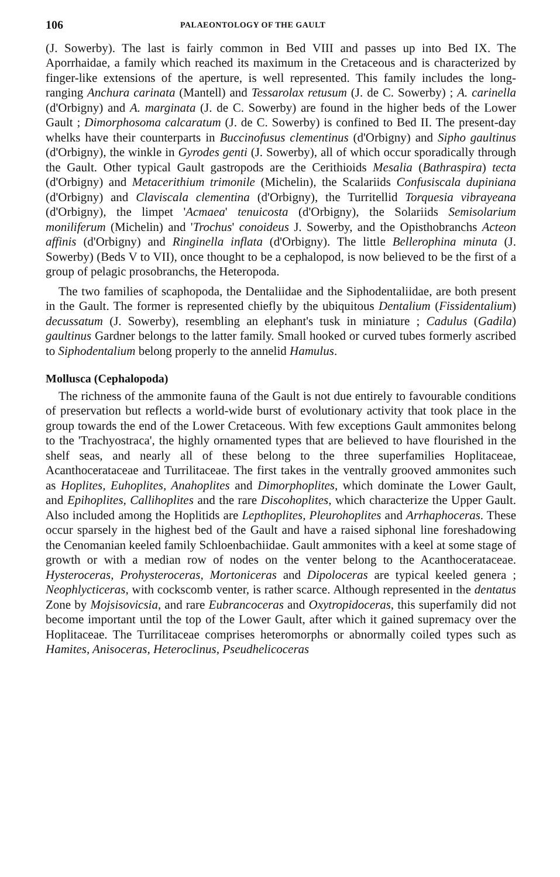106 PALAEONTOLOGY OF THE GAULT
(J. Sowerby). The last is fairly common in Bed VIII and passes up into Bed IX. The Aporrhaidae, a family which reached its maximum in the Cretaceous and is characterized by finger-like extensions of the aperture, is well represented. This family includes the long-ranging Anchura carinata (Mantell) and Tessarolax retusum (J. de C. Sowerby) ; A. carinella (d'Orbigny) and A. marginata (J. de C. Sowerby) are found in the higher beds of the Lower Gault ; Dimorphosoma calcaratum (J. de C. Sowerby) is confined to Bed II. The present-day whelks have their counterparts in Buccinofusus clementinus (d'Orbigny) and Sipho gaultinus (d'Orbigny), the winkle in Gyrodes genti (J. Sowerby), all of which occur sporadically through the Gault. Other typical Gault gastropods are the Cerithioids Mesalia (Bathraspira) tecta (d'Orbigny) and Metacerithium trimonile (Michelin), the Scalariids Confusiscala dupiniana (d'Orbigny) and Claviscala clementina (d'Orbigny), the Turritellid Torquesia vibrayeana (d'Orbigny), the limpet 'Acmaea' tenuicosta (d'Orbigny), the Solariids Semisolarium moniliferum (Michelin) and 'Trochus' conoideus J. Sowerby, and the Opisthobranchs Acteon affinis (d'Orbigny) and Ringinella inflata (d'Orbigny). The little Bellerophina minuta (J. Sowerby) (Beds V to VII), once thought to be a cephalopod, is now believed to be the first of a group of pelagic prosobranchs, the Heteropoda.
The two families of scaphopoda, the Dentaliidae and the Siphodentaliidae, are both present in the Gault. The former is represented chiefly by the ubiquitous Dentalium (Fissidentalium) decussatum (J. Sowerby), resembling an elephant's tusk in miniature ; Cadulus (Gadila) gaultinus Gardner belongs to the latter family. Small hooked or curved tubes formerly ascribed to Siphodentalium belong properly to the annelid Hamulus.
Mollusca (Cephalopoda)
The richness of the ammonite fauna of the Gault is not due entirely to favourable conditions of preservation but reflects a world-wide burst of evolutionary activity that took place in the group towards the end of the Lower Cretaceous. With few exceptions Gault ammonites belong to the 'Trachyostraca', the highly ornamented types that are believed to have flourished in the shelf seas, and nearly all of these belong to the three superfamilies Hoplitaceae, Acanthocerataceae and Turrilitaceae. The first takes in the ventrally grooved ammonites such as Hoplites, Euhoplites, Anahoplites and Dimorphoplites, which dominate the Lower Gault, and Epihoplites, Callihoplites and the rare Discohoplites, which characterize the Upper Gault. Also included among the Hoplitids are Lepthoplites, Pleurohoplites and Arrhaphoceras. These occur sparsely in the highest bed of the Gault and have a raised siphonal line foreshadowing the Cenomanian keeled family Schloenbachiidae. Gault ammonites with a keel at some stage of growth or with a median row of nodes on the venter belong to the Acanthocerataceae. Hysteroceras, Prohysteroceras, Mortoniceras and Dipoloceras are typical keeled genera ; Neophlycticeras, with cockscomb venter, is rather scarce. Although represented in the dentatus Zone by Mojsisovicsia, and rare Eubrancoceras and Oxytropidoceras, this superfamily did not become important until the top of the Lower Gault, after which it gained supremacy over the Hoplitaceae. The Turrilitaceae comprises heteromorphs or abnormally coiled types such as Hamites, Anisoceras, Heteroclinus, Pseudhelicoceras